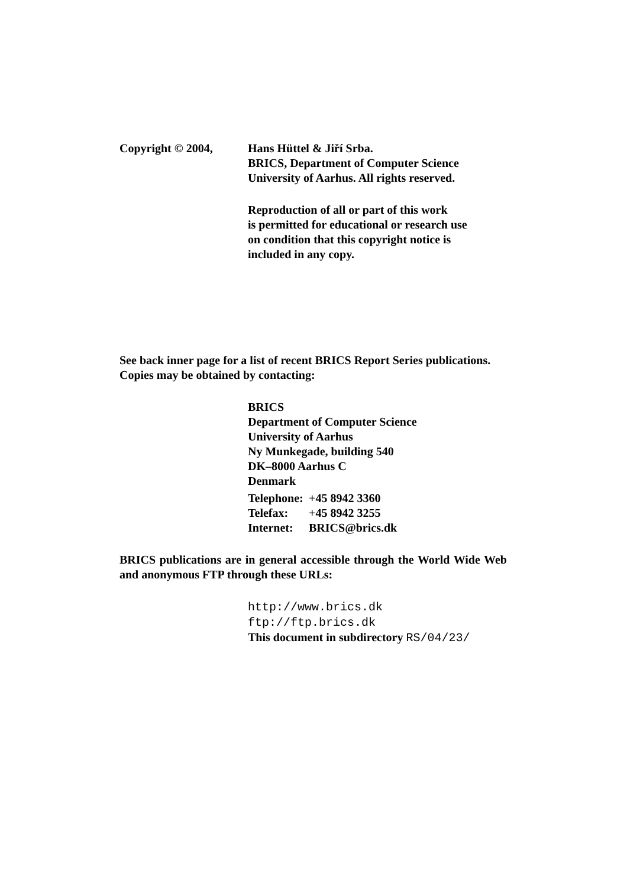Copyright © 2004, Hans Hüttel & Jiří Srba.
BRICS, Department of Computer Science
University of Aarhus. All rights reserved.
Reproduction of all or part of this work
is permitted for educational or research use
on condition that this copyright notice is
included in any copy.
See back inner page for a list of recent BRICS Report Series publications. Copies may be obtained by contacting:
BRICS
Department of Computer Science
University of Aarhus
Ny Munkegade, building 540
DK–8000 Aarhus C
Denmark
| Telephone: | +45 8942 3360 |
| Telefax: | +45 8942 3255 |
| Internet: | BRICS@brics.dk |
BRICS publications are in general accessible through the World Wide Web and anonymous FTP through these URLs:
http://www.brics.dk
ftp://ftp.brics.dk
This document in subdirectory RS/04/23/